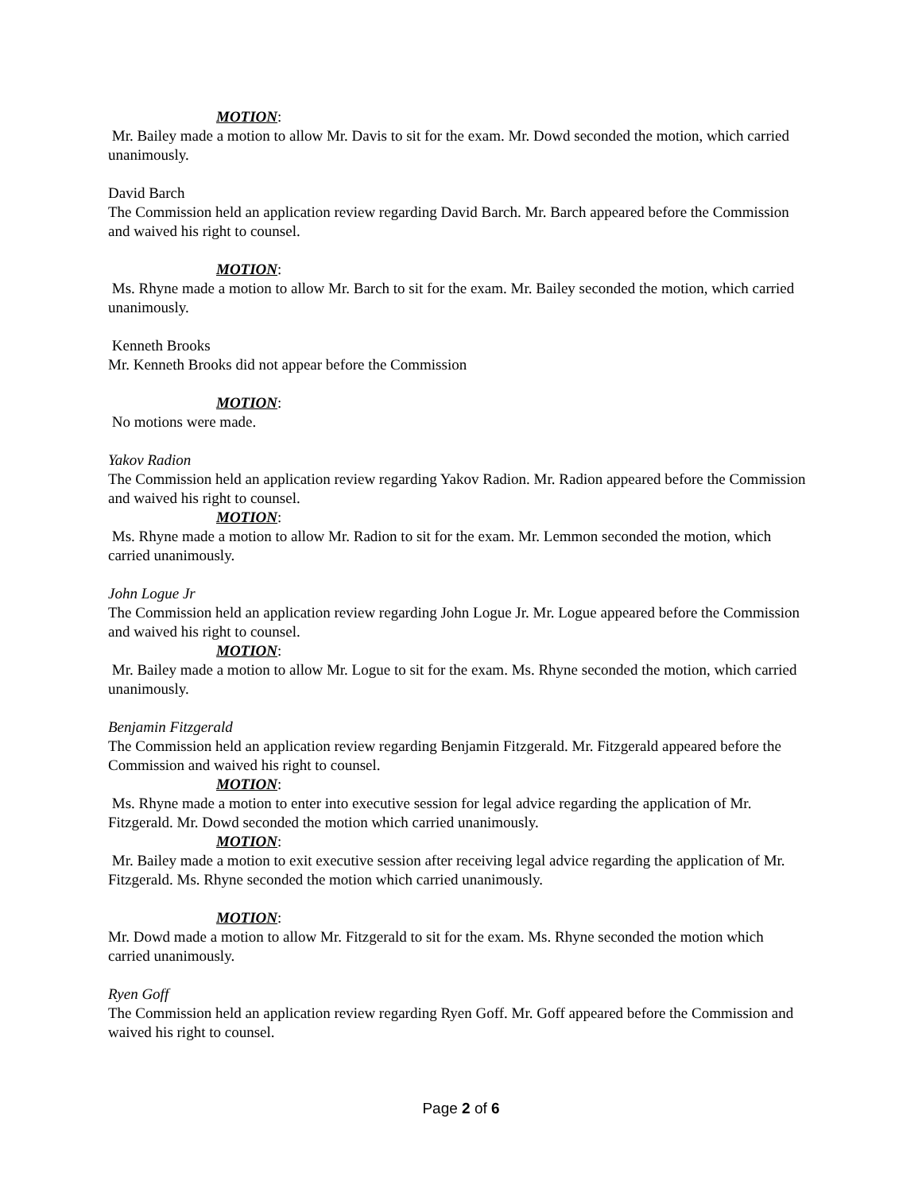MOTION:
Mr. Bailey made a motion to allow Mr. Davis to sit for the exam. Mr. Dowd seconded the motion, which carried unanimously.
David Barch
The Commission held an application review regarding David Barch. Mr. Barch appeared before the Commission and waived his right to counsel.
MOTION:
Ms. Rhyne made a motion to allow Mr. Barch to sit for the exam. Mr. Bailey seconded the motion, which carried unanimously.
Kenneth Brooks
Mr. Kenneth Brooks did not appear before the Commission
MOTION:
No motions were made.
Yakov Radion
The Commission held an application review regarding Yakov Radion. Mr. Radion appeared before the Commission and waived his right to counsel.
MOTION:
Ms. Rhyne made a motion to allow Mr. Radion to sit for the exam. Mr. Lemmon seconded the motion, which carried unanimously.
John Logue Jr
The Commission held an application review regarding John Logue Jr. Mr. Logue appeared before the Commission and waived his right to counsel.
MOTION:
Mr. Bailey made a motion to allow Mr. Logue to sit for the exam. Ms. Rhyne seconded the motion, which carried unanimously.
Benjamin Fitzgerald
The Commission held an application review regarding Benjamin Fitzgerald. Mr. Fitzgerald appeared before the Commission and waived his right to counsel.
MOTION:
Ms. Rhyne made a motion to enter into executive session for legal advice regarding the application of Mr. Fitzgerald. Mr. Dowd seconded the motion which carried unanimously.
MOTION:
Mr. Bailey made a motion to exit executive session after receiving legal advice regarding the application of Mr. Fitzgerald. Ms. Rhyne seconded the motion which carried unanimously.
MOTION:
Mr. Dowd made a motion to allow Mr. Fitzgerald to sit for the exam. Ms. Rhyne seconded the motion which carried unanimously.
Ryen Goff
The Commission held an application review regarding Ryen Goff. Mr. Goff appeared before the Commission and waived his right to counsel.
Page 2 of 6